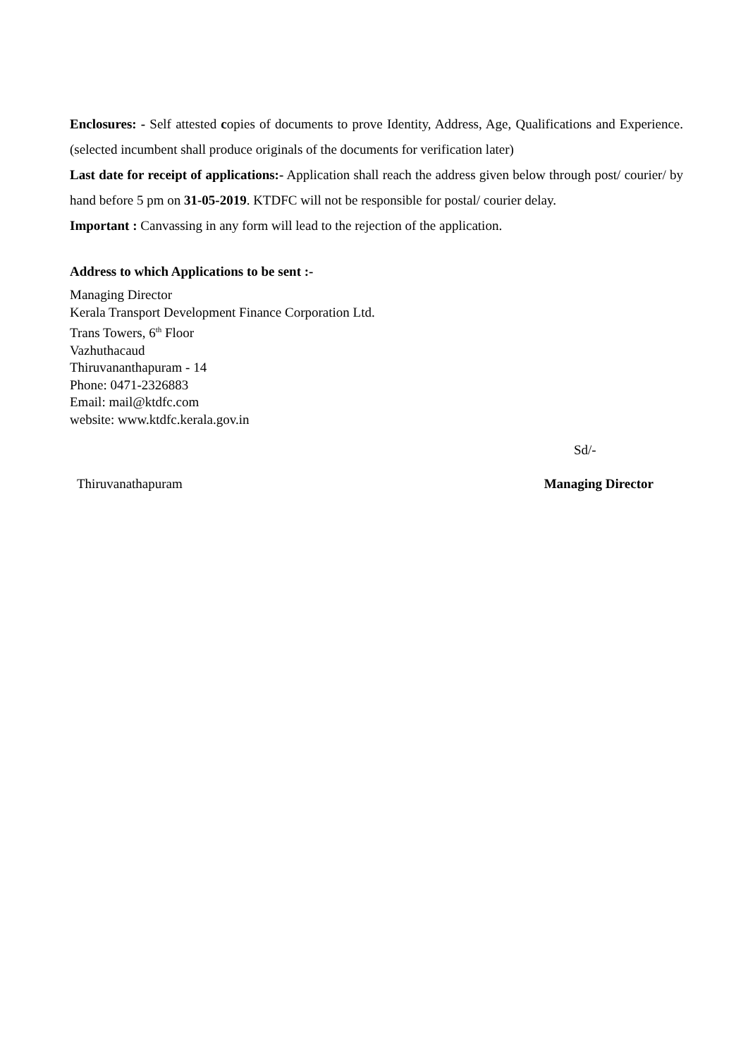Enclosures: - Self attested copies of documents to prove Identity, Address, Age, Qualifications and Experience. (selected incumbent shall produce originals of the documents for verification later)
Last date for receipt of applications:- Application shall reach the address given below through post/ courier/ by hand before 5 pm on 31-05-2019. KTDFC will not be responsible for postal/ courier delay.
Important : Canvassing in any form will lead to the rejection of the application.
Address to which Applications to be sent :-
Managing Director
Kerala Transport Development Finance Corporation Ltd.
Trans Towers, 6<sup>th</sup> Floor
Vazhuthacaud
Thiruvananthapuram - 14
Phone: 0471-2326883
Email: mail@ktdfc.com
website: www.ktdfc.kerala.gov.in
Sd/-
Thiruvanathapuram Managing Director